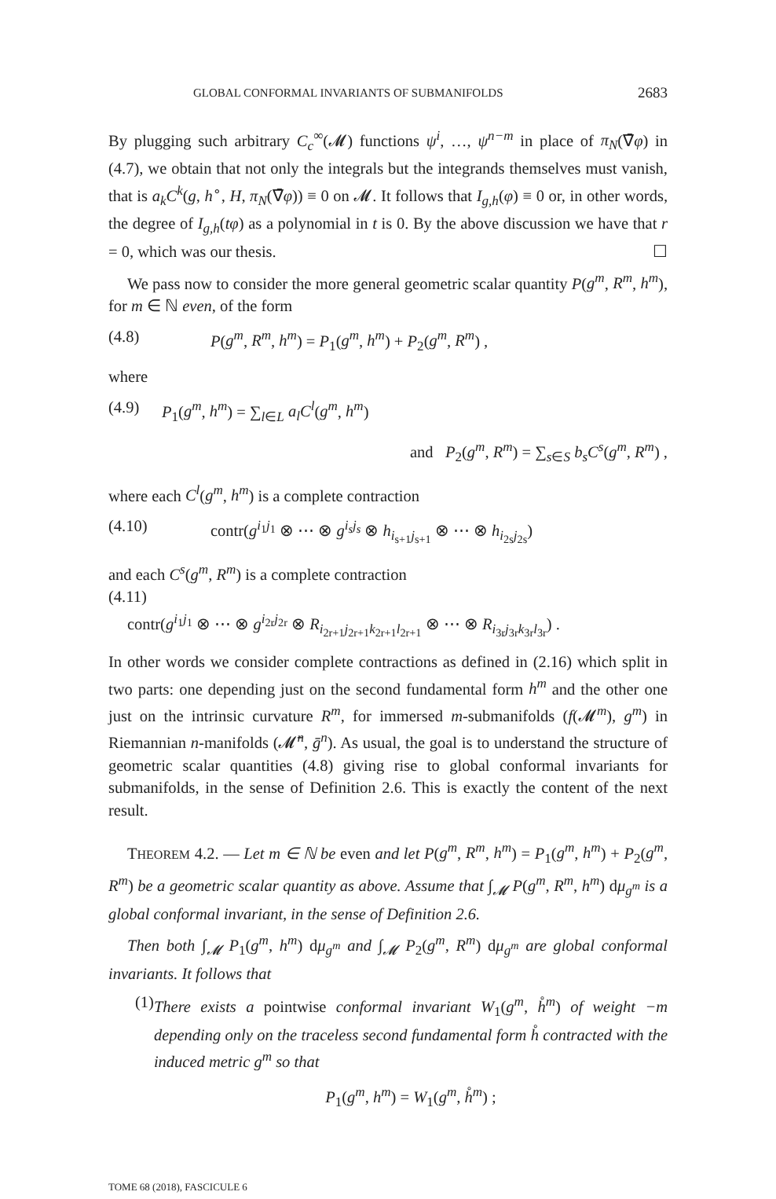GLOBAL CONFORMAL INVARIANTS OF SUBMANIFOLDS 2683
By plugging such arbitrary C<sub>c</sub><sup>∞</sup>(𝓜) functions ψ<sup>i</sup>, …, ψ<sup>n−m</sup> in place of π<sub>N</sub>(∇̄φ) in (4.7), we obtain that not only the integrals but the integrands themselves must vanish, that is a<sub>k</sub>C<sup>k</sup>(g, h<sup>∘</sup>, H, π<sub>N</sub>(∇̄φ)) ≡ 0 on 𝓜. It follows that I<sub>g,h</sub>(φ) ≡ 0 or, in other words, the degree of I<sub>g,h</sub>(tφ) as a polynomial in t is 0. By the above discussion we have that r = 0, which was our thesis. ☐
We pass now to consider the more general geometric scalar quantity P(g<sup>m</sup>, R<sup>m</sup>, h<sup>m</sup>), for m ∈ ℕ even, of the form
(4.8) P(g<sup>m</sup>, R<sup>m</sup>, h<sup>m</sup>) = P<sub>1</sub>(g<sup>m</sup>, h<sup>m</sup>) + P<sub>2</sub>(g<sup>m</sup>, R<sup>m</sup>) ,
where
(4.9) P<sub>1</sub>(g<sup>m</sup>, h<sup>m</sup>) = ∑<sub>l∈L</sub> a<sub>l</sub>C<sup>l</sup>(g<sup>m</sup>, h<sup>m</sup>)
and P<sub>2</sub>(g<sup>m</sup>, R<sup>m</sup>) = ∑<sub>s∈S</sub> b<sub>s</sub>C<sup>s</sup>(g<sup>m</sup>, R<sup>m</sup>) ,
where each C<sup>l</sup>(g<sup>m</sup>, h<sup>m</sup>) is a complete contraction
(4.10) contr(g<sup>i<sub>1</sub>j<sub>1</sub></sup> ⊗ ⋯ ⊗ g<sup>i<sub>s</sub>j<sub>s</sub></sup> ⊗ h<sub>i<sub>s+1</sub>j<sub>s+1</sub></sub> ⊗ ⋯ ⊗ h<sub>i<sub>2s</sub>j<sub>2s</sub></sub>)
and each C<sup>s</sup>(g<sup>m</sup>, R<sup>m</sup>) is a complete contraction
(4.11)
contr(g<sup>i<sub>1</sub>j<sub>1</sub></sup> ⊗ ⋯ ⊗ g<sup>i<sub>2r</sub>j<sub>2r</sub></sup> ⊗ R<sub>i<sub>2r+1</sub>j<sub>2r+1</sub>k<sub>2r+1</sub>l<sub>2r+1</sub></sub> ⊗ ⋯ ⊗ R<sub>i<sub>3r</sub>j<sub>3r</sub>k<sub>3r</sub>l<sub>3r</sub></sub>) .
In other words we consider complete contractions as defined in (2.16) which split in two parts: one depending just on the second fundamental form h<sup>m</sup> and the other one just on the intrinsic curvature R<sup>m</sup>, for immersed m-submanifolds (f(𝓜<sup>m</sup>), g<sup>m</sup>) in Riemannian n-manifolds (𝓜̄<sup>n</sup>, ḡ<sup>n</sup>). As usual, the goal is to understand the structure of geometric scalar quantities (4.8) giving rise to global conformal invariants for submanifolds, in the sense of Definition 2.6. This is exactly the content of the next result.
THEOREM 4.2. — Let m ∈ ℕ be even and let P(g<sup>m</sup>, R<sup>m</sup>, h<sup>m</sup>) = P<sub>1</sub>(g<sup>m</sup>, h<sup>m</sup>) + P<sub>2</sub>(g<sup>m</sup>, R<sup>m</sup>) be a geometric scalar quantity as above. Assume that ∫<sub>𝓜</sub> P(g<sup>m</sup>, R<sup>m</sup>, h<sup>m</sup>) dμ<sub>g<sup>m</sup></sub> is a global conformal invariant, in the sense of Definition 2.6.
Then both ∫<sub>𝓜</sub> P<sub>1</sub>(g<sup>m</sup>, h<sup>m</sup>) dμ<sub>g<sup>m</sup></sub> and ∫<sub>𝓜</sub> P<sub>2</sub>(g<sup>m</sup>, R<sup>m</sup>) dμ<sub>g<sup>m</sup></sub> are global conformal invariants. It follows that
(1) There exists a pointwise conformal invariant W<sub>1</sub>(g<sup>m</sup>, h̊<sup>m</sup>) of weight −m depending only on the traceless second fundamental form h̊ contracted with the induced metric g<sup>m</sup> so that
P<sub>1</sub>(g<sup>m</sup>, h<sup>m</sup>) = W<sub>1</sub>(g<sup>m</sup>, h̊<sup>m</sup>) ;
TOME 68 (2018), FASCICULE 6